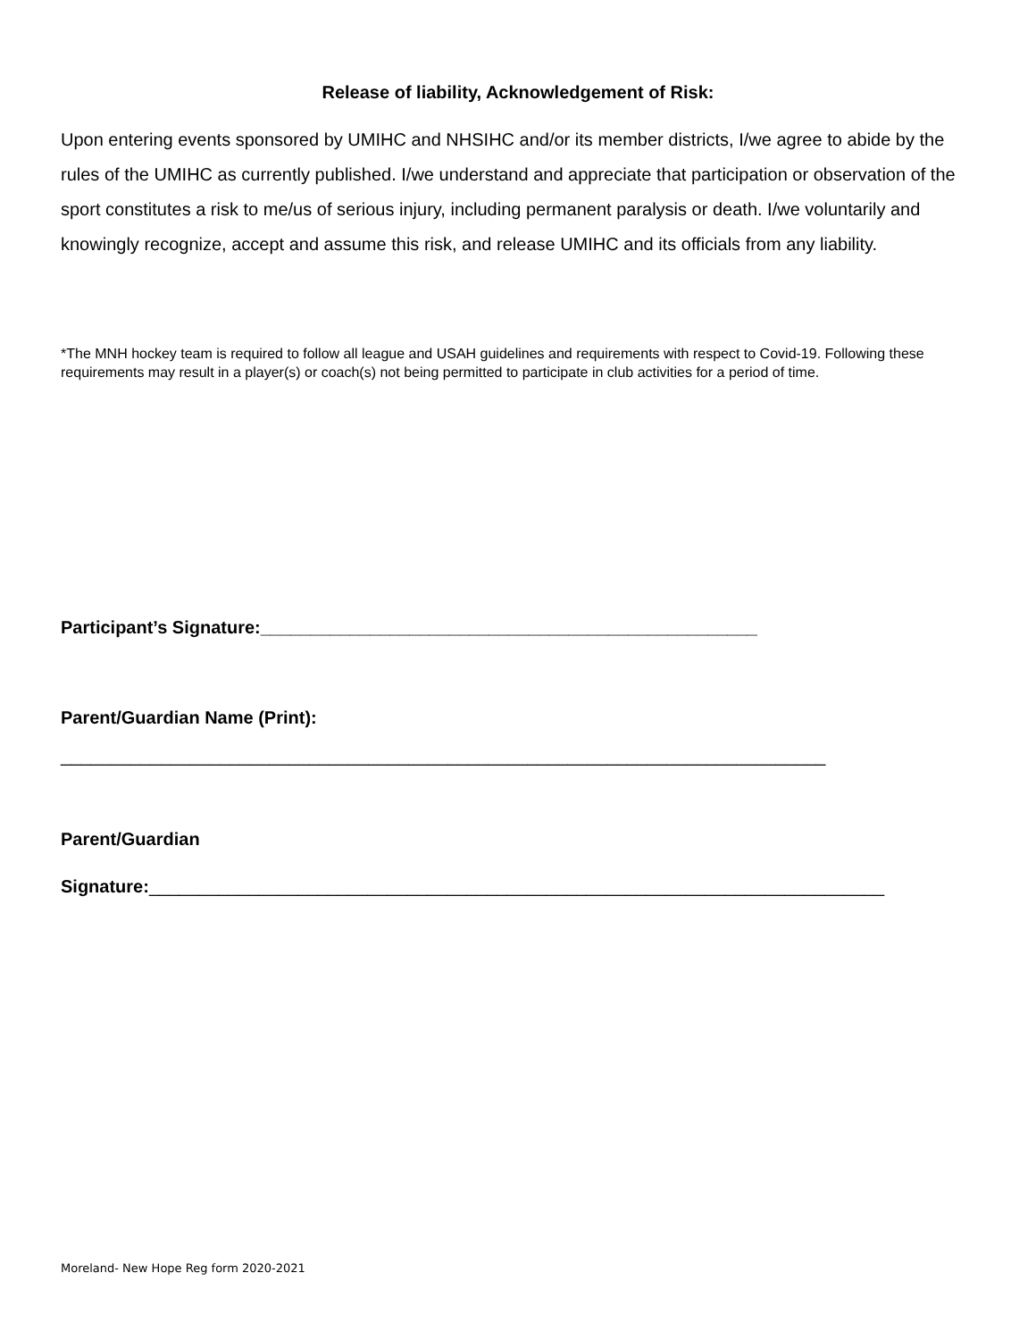Release of liability, Acknowledgement of Risk:
Upon entering events sponsored by UMIHC and NHSIHC and/or its member districts, I/we agree to abide by the rules of the UMIHC as currently published. I/we understand and appreciate that participation or observation of the sport constitutes a risk to me/us of serious injury, including permanent paralysis or death. I/we voluntarily and knowingly recognize, accept and assume this risk, and release UMIHC and its officials from any liability.
*The MNH hockey team is required to follow all league and USAH guidelines and requirements with respect to Covid-19. Following these requirements may result in a player(s) or coach(s) not being permitted to participate in club activities for a period of time.
Participant’s Signature:__________________________________________________
Parent/Guardian Name (Print):
_____________________________________________________________________________
Parent/Guardian
Signature:__________________________________________________________________________
Moreland- New Hope Reg form 2020-2021